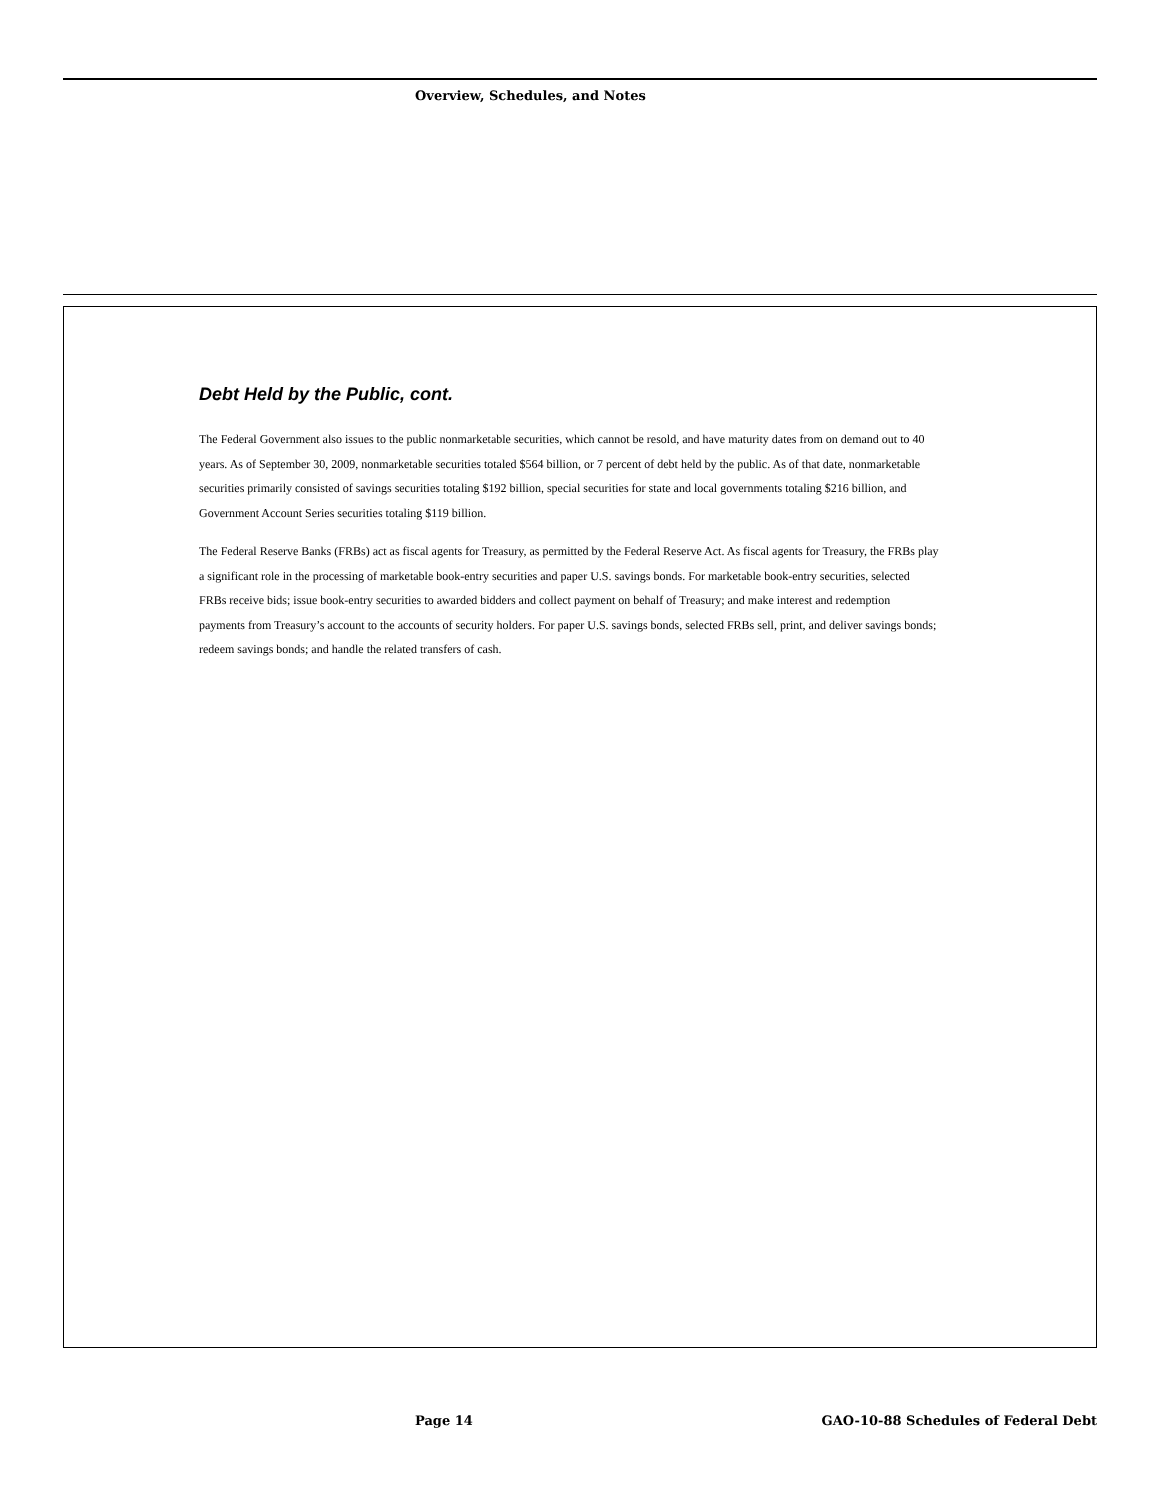Overview, Schedules, and Notes
Debt Held by the Public, cont.
The Federal Government also issues to the public nonmarketable securities, which cannot be resold, and have maturity dates from on demand out to 40 years. As of September 30, 2009, nonmarketable securities totaled $564 billion, or 7 percent of debt held by the public. As of that date, nonmarketable securities primarily consisted of savings securities totaling $192 billion, special securities for state and local governments totaling $216 billion, and Government Account Series securities totaling $119 billion.
The Federal Reserve Banks (FRBs) act as fiscal agents for Treasury, as permitted by the Federal Reserve Act. As fiscal agents for Treasury, the FRBs play a significant role in the processing of marketable book-entry securities and paper U.S. savings bonds. For marketable book-entry securities, selected FRBs receive bids; issue book-entry securities to awarded bidders and collect payment on behalf of Treasury; and make interest and redemption payments from Treasury’s account to the accounts of security holders. For paper U.S. savings bonds, selected FRBs sell, print, and deliver savings bonds; redeem savings bonds; and handle the related transfers of cash.
Page 14
GAO-10-88 Schedules of Federal Debt